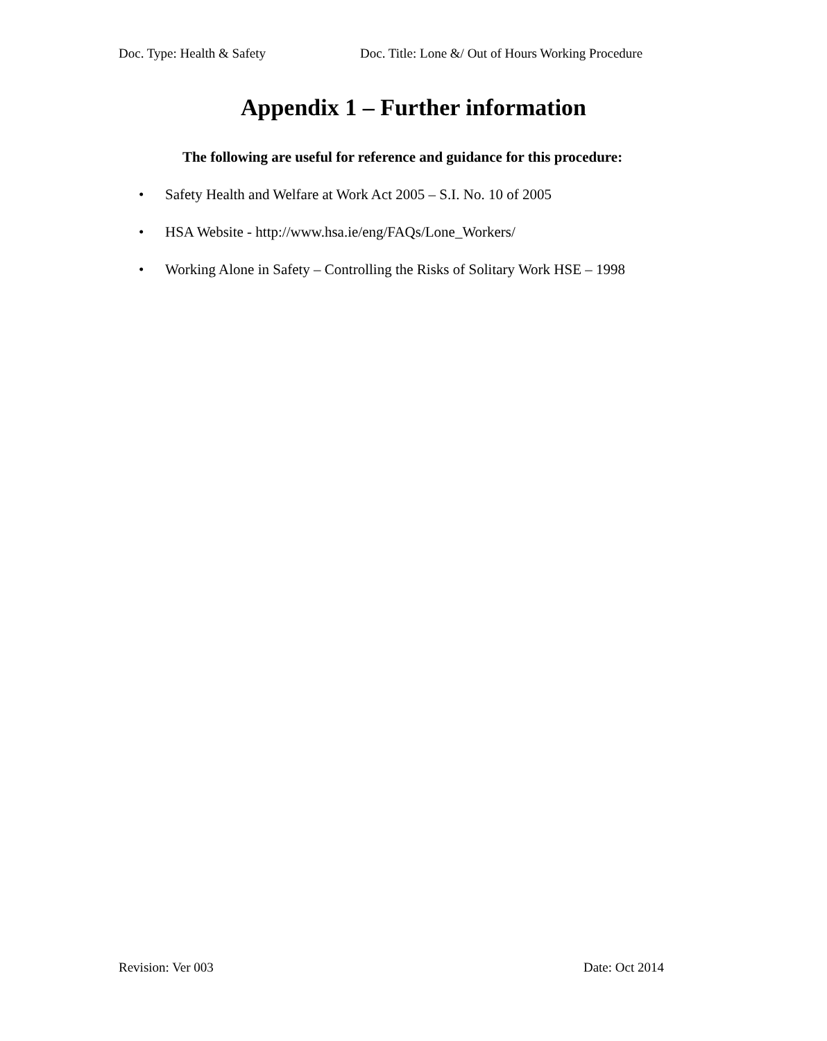Doc. Type: Health & Safety Doc. Title: Lone &/ Out of Hours Working Procedure
Appendix 1 – Further information
The following are useful for reference and guidance for this procedure:
• Safety Health and Welfare at Work Act 2005 – S.I. No. 10 of 2005
• HSA Website - http://www.hsa.ie/eng/FAQs/Lone_Workers/
• Working Alone in Safety – Controlling the Risks of Solitary Work HSE – 1998
Revision: Ver 003 Date: Oct 2014